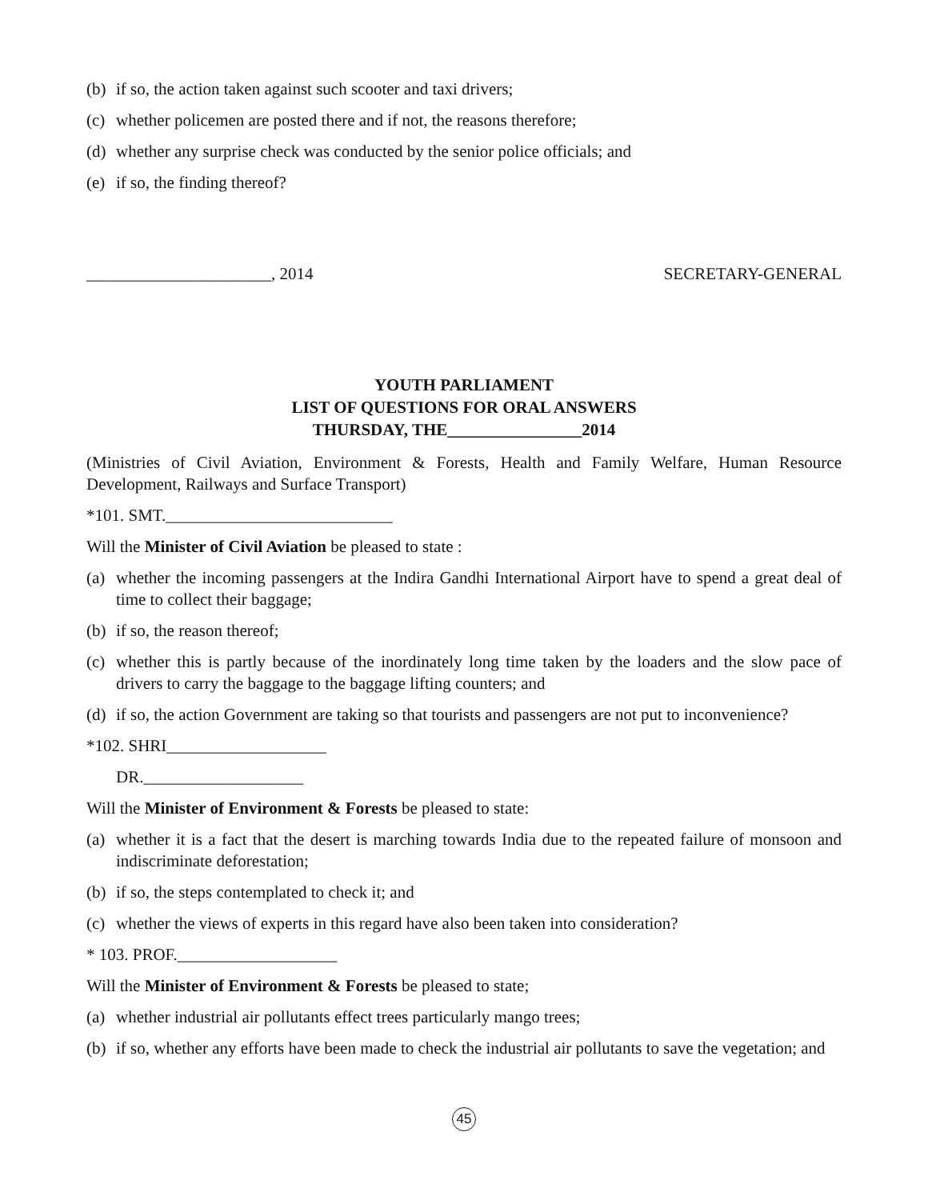(b) if so, the action taken against such scooter and taxi drivers;
(c) whether policemen are posted there and if not, the reasons therefore;
(d) whether any surprise check was conducted by the senior police officials; and
(e) if so, the finding thereof?
______________________, 2014 SECRETARY-GENERAL
YOUTH PARLIAMENT
LIST OF QUESTIONS FOR ORAL ANSWERS
THURSDAY, THE________________2014
(Ministries of Civil Aviation, Environment & Forests, Health and Family Welfare, Human Resource Development, Railways and Surface Transport)
*101. SMT.___________________________
Will the Minister of Civil Aviation be pleased to state :
(a) whether the incoming passengers at the Indira Gandhi International Airport have to spend a great deal of time to collect their baggage;
(b) if so, the reason thereof;
(c) whether this is partly because of the inordinately long time taken by the loaders and the slow pace of drivers to carry the baggage to the baggage lifting counters; and
(d) if so, the action Government are taking so that tourists and passengers are not put to inconvenience?
*102. SHRI___________________
DR.___________________
Will the Minister of Environment & Forests be pleased to state:
(a) whether it is a fact that the desert is marching towards India due to the repeated failure of monsoon and indiscriminate deforestation;
(b) if so, the steps contemplated to check it; and
(c) whether the views of experts in this regard have also been taken into consideration?
* 103. PROF.___________________
Will the Minister of Environment & Forests be pleased to state;
(a) whether industrial air pollutants effect trees particularly mango trees;
(b) if so, whether any efforts have been made to check the industrial air pollutants to save the vegetation; and
45